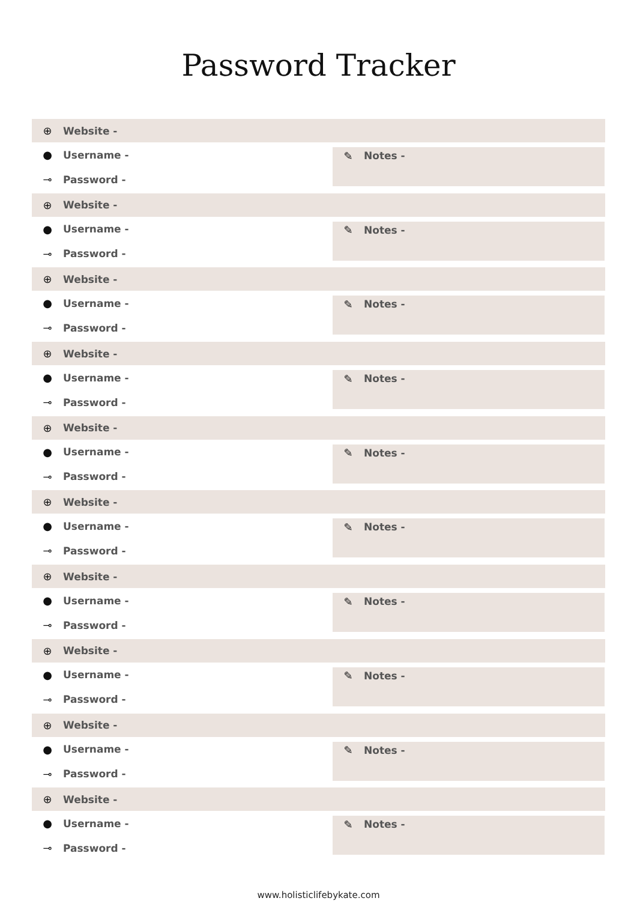Password Tracker
⊕ Website -
● Username -
⊸ Password -
✎ Notes -
⊕ Website -
● Username -
⊸ Password -
✎ Notes -
⊕ Website -
● Username -
⊸ Password -
✎ Notes -
⊕ Website -
● Username -
⊸ Password -
✎ Notes -
⊕ Website -
● Username -
⊸ Password -
✎ Notes -
⊕ Website -
● Username -
⊸ Password -
✎ Notes -
⊕ Website -
● Username -
⊸ Password -
✎ Notes -
⊕ Website -
● Username -
⊸ Password -
✎ Notes -
⊕ Website -
● Username -
⊸ Password -
✎ Notes -
⊕ Website -
● Username -
⊸ Password -
✎ Notes -
www.holisticlifebykate.com